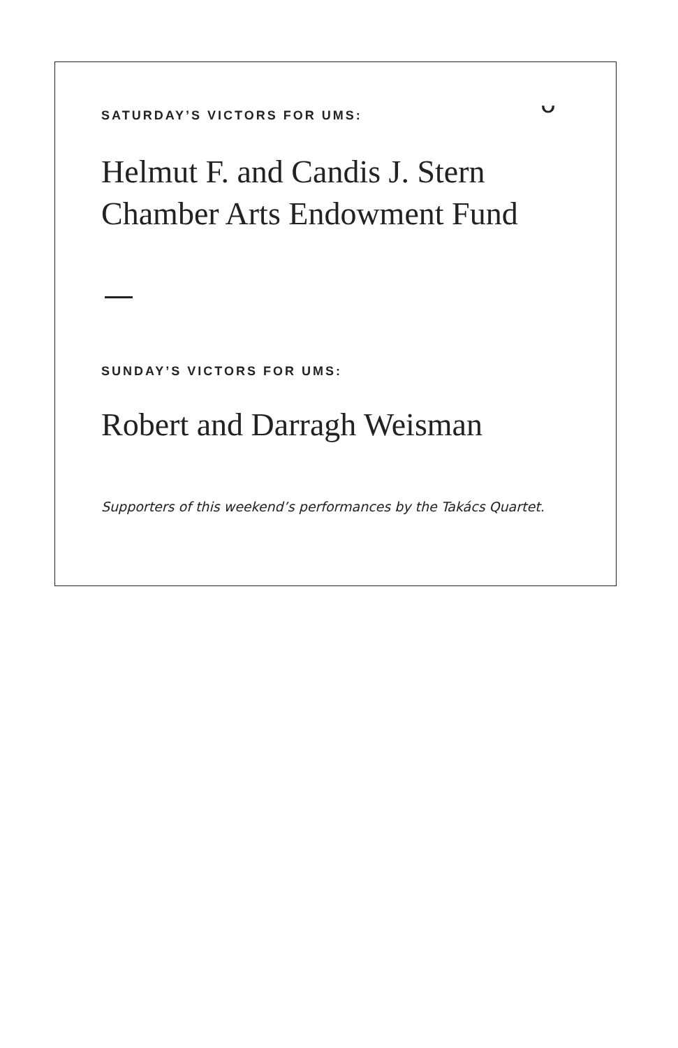ᴗ
SATURDAY’S VICTORS FOR UMS:
Helmut F. and Candis J. Stern
Chamber Arts Endowment Fund
SUNDAY’S VICTORS FOR UMS:
Robert and Darragh Weisman
Supporters of this weekend’s performances by the Takács Quartet.